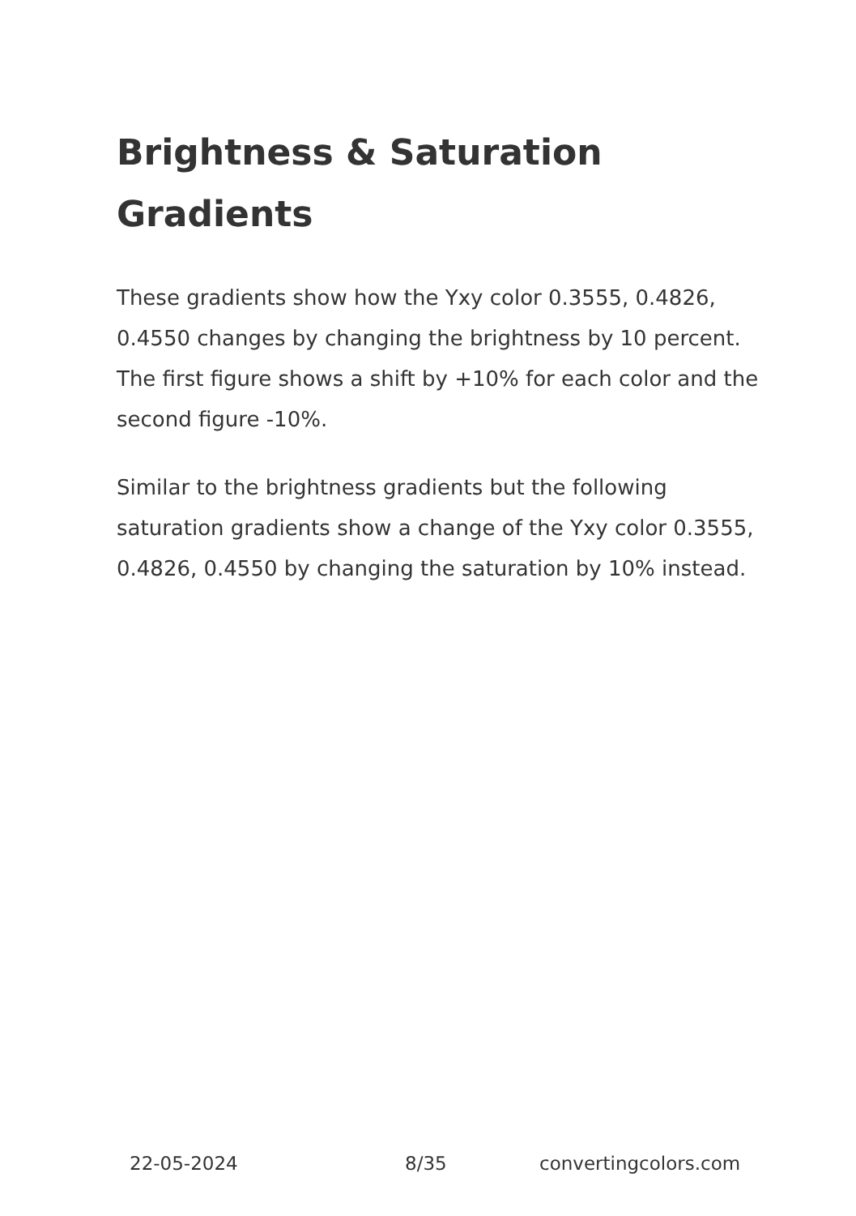Brightness & Saturation Gradients
These gradients show how the Yxy color 0.3555, 0.4826, 0.4550 changes by changing the brightness by 10 percent. The first figure shows a shift by +10% for each color and the second figure -10%.
Similar to the brightness gradients but the following saturation gradients show a change of the Yxy color 0.3555, 0.4826, 0.4550 by changing the saturation by 10% instead.
22-05-2024 8/35 convertingcolors.com